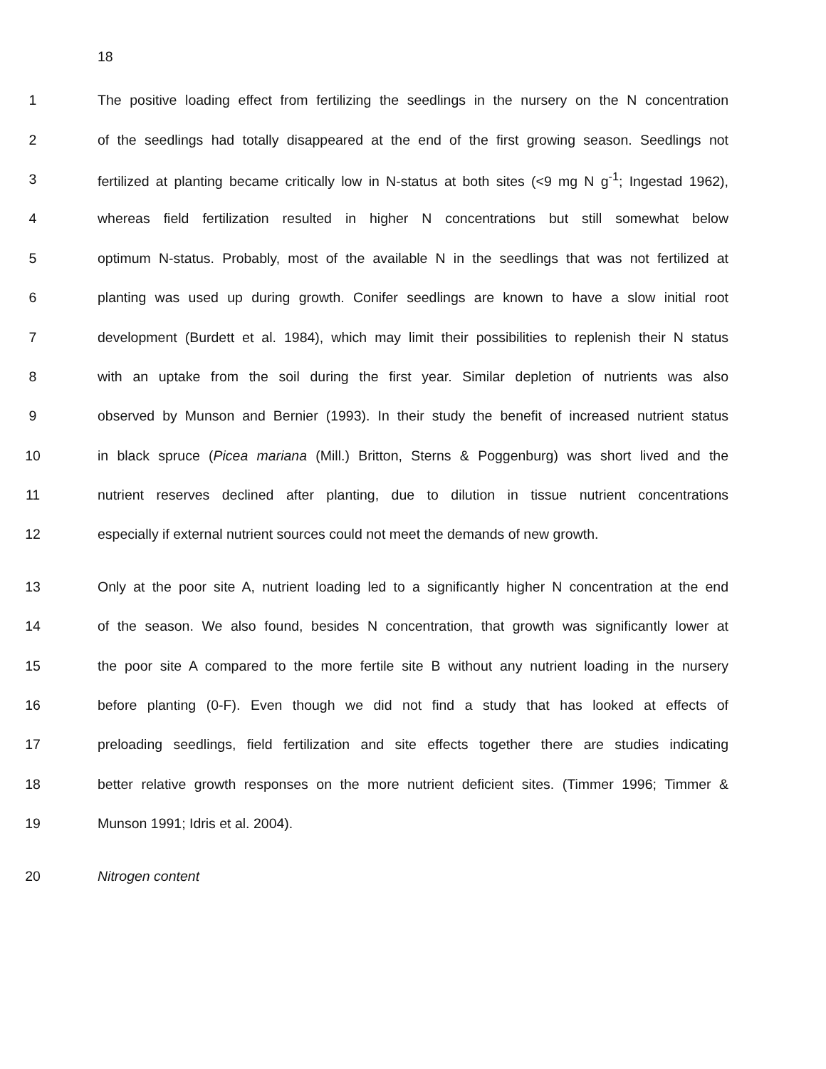18
1 The positive loading effect from fertilizing the seedlings in the nursery on the N concentration
2 of the seedlings had totally disappeared at the end of the first growing season. Seedlings not
3 fertilized at planting became critically low in N-status at both sites (<9 mg N g<sup>-1</sup>; Ingestad 1962),
4 whereas field fertilization resulted in higher N concentrations but still somewhat below
5 optimum N-status. Probably, most of the available N in the seedlings that was not fertilized at
6 planting was used up during growth. Conifer seedlings are known to have a slow initial root
7 development (Burdett et al. 1984), which may limit their possibilities to replenish their N status
8 with an uptake from the soil during the first year. Similar depletion of nutrients was also
9 observed by Munson and Bernier (1993). In their study the benefit of increased nutrient status
10 in black spruce (Picea mariana (Mill.) Britton, Sterns & Poggenburg) was short lived and the
11 nutrient reserves declined after planting, due to dilution in tissue nutrient concentrations
12 especially if external nutrient sources could not meet the demands of new growth.
13 Only at the poor site A, nutrient loading led to a significantly higher N concentration at the end
14 of the season. We also found, besides N concentration, that growth was significantly lower at
15 the poor site A compared to the more fertile site B without any nutrient loading in the nursery
16 before planting (0-F). Even though we did not find a study that has looked at effects of
17 preloading seedlings, field fertilization and site effects together there are studies indicating
18 better relative growth responses on the more nutrient deficient sites. (Timmer 1996; Timmer &
19 Munson 1991; Idris et al. 2004).
20 Nitrogen content